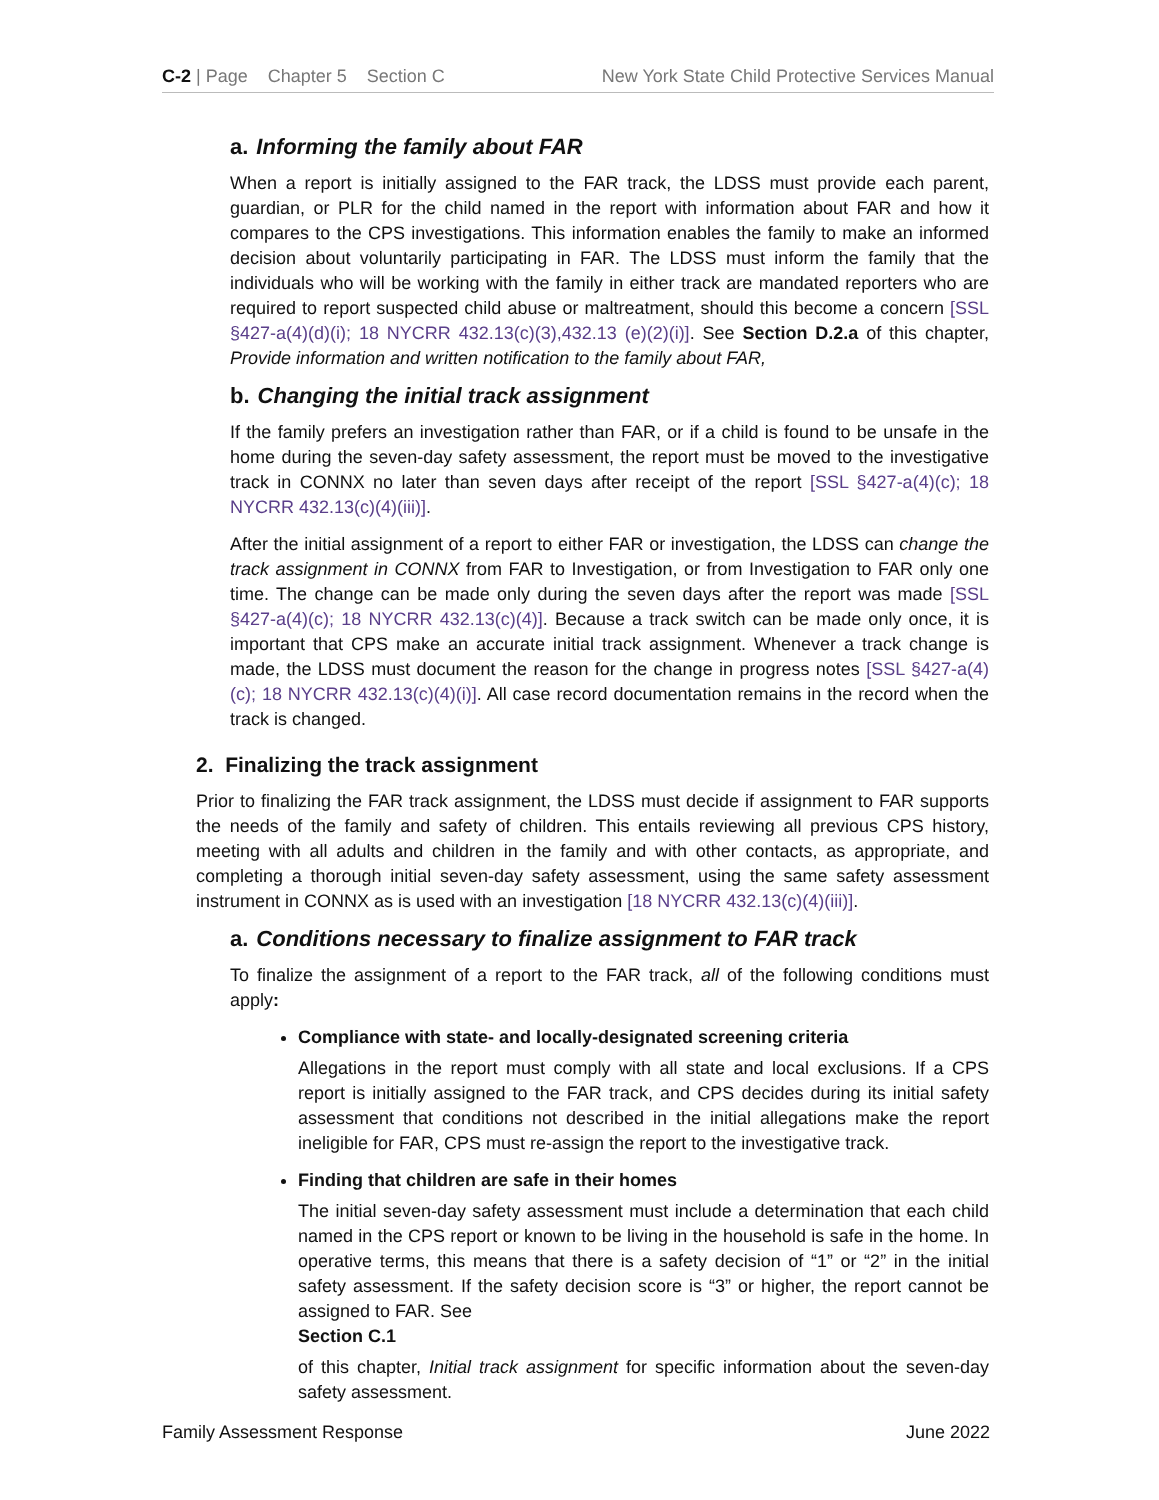C-2 | Page Chapter 5 Section C
New York State Child Protective Services Manual
a. Informing the family about FAR
When a report is initially assigned to the FAR track, the LDSS must provide each parent, guardian, or PLR for the child named in the report with information about FAR and how it compares to the CPS investigations. This information enables the family to make an informed decision about voluntarily participating in FAR. The LDSS must inform the family that the individuals who will be working with the family in either track are mandated reporters who are required to report suspected child abuse or maltreatment, should this become a concern [SSL §427-a(4)(d)(i); 18 NYCRR 432.13(c)(3),432.13 (e)(2)(i)]. See Section D.2.a of this chapter, Provide information and written notification to the family about FAR,
b. Changing the initial track assignment
If the family prefers an investigation rather than FAR, or if a child is found to be unsafe in the home during the seven-day safety assessment, the report must be moved to the investigative track in CONNX no later than seven days after receipt of the report [SSL §427-a(4)(c); 18 NYCRR 432.13(c)(4)(iii)].
After the initial assignment of a report to either FAR or investigation, the LDSS can change the track assignment in CONNX from FAR to Investigation, or from Investigation to FAR only one time. The change can be made only during the seven days after the report was made [SSL §427-a(4)(c); 18 NYCRR 432.13(c)(4)]. Because a track switch can be made only once, it is important that CPS make an accurate initial track assignment. Whenever a track change is made, the LDSS must document the reason for the change in progress notes [SSL §427-a(4)(c); 18 NYCRR 432.13(c)(4)(i)]. All case record documentation remains in the record when the track is changed.
2. Finalizing the track assignment
Prior to finalizing the FAR track assignment, the LDSS must decide if assignment to FAR supports the needs of the family and safety of children. This entails reviewing all previous CPS history, meeting with all adults and children in the family and with other contacts, as appropriate, and completing a thorough initial seven-day safety assessment, using the same safety assessment instrument in CONNX as is used with an investigation [18 NYCRR 432.13(c)(4)(iii)].
a. Conditions necessary to finalize assignment to FAR track
To finalize the assignment of a report to the FAR track, all of the following conditions must apply:
Compliance with state- and locally-designated screening criteria
Allegations in the report must comply with all state and local exclusions. If a CPS report is initially assigned to the FAR track, and CPS decides during its initial safety assessment that conditions not described in the initial allegations make the report ineligible for FAR, CPS must re-assign the report to the investigative track.
Finding that children are safe in their homes
The initial seven-day safety assessment must include a determination that each child named in the CPS report or known to be living in the household is safe in the home. In operative terms, this means that there is a safety decision of “1” or “2” in the initial safety assessment. If the safety decision score is “3” or higher, the report cannot be assigned to FAR. See
Section C.1
of this chapter, Initial track assignment for specific information about the seven-day safety assessment.
Family Assessment Response June 2022